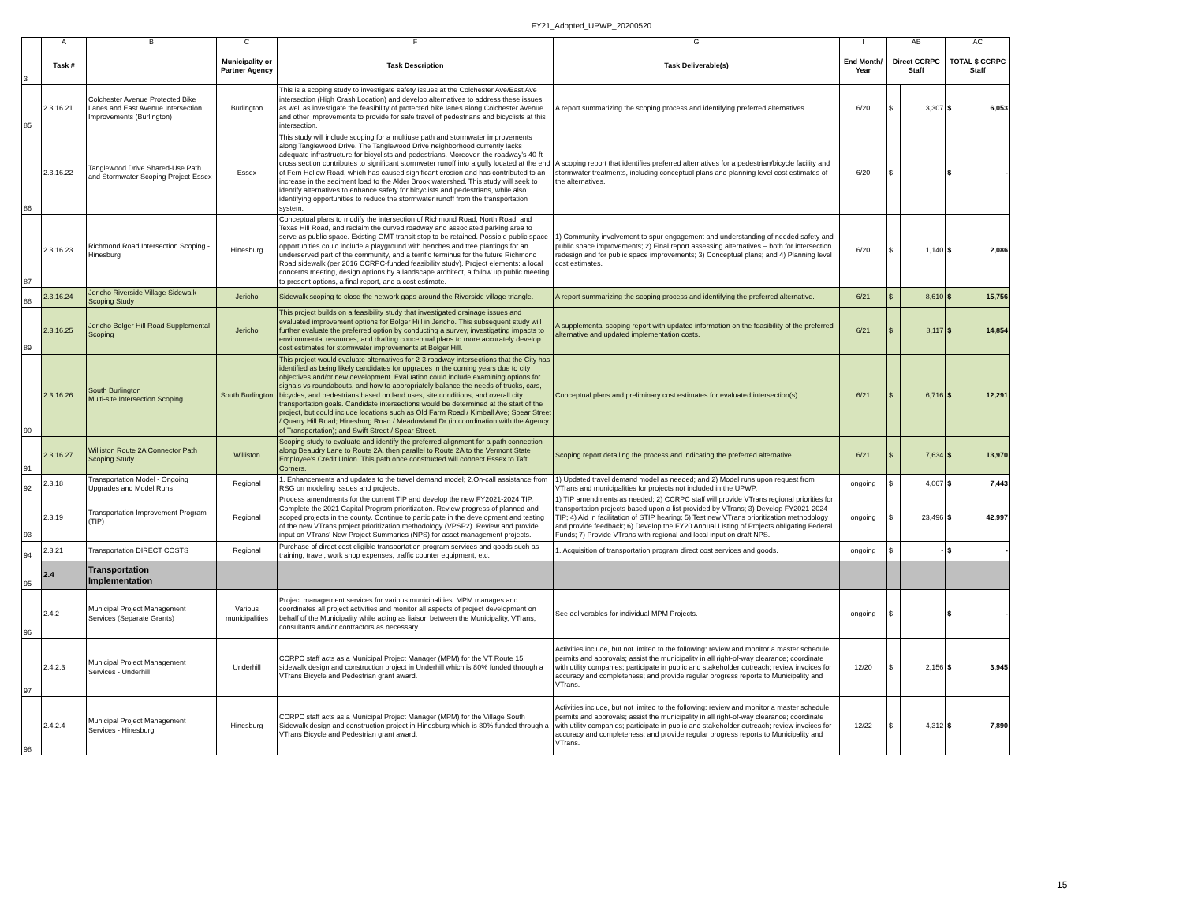FY21_Adopted_UPWP_20200520
| | A | B | C | F | G | I | AB | | AC | |
| 3 | Task # | | Municipality or Partner Agency | Task Description | Task Deliverable(s) | End Month/ Year | Direct CCRPC Staff | | TOTAL $ CCRPC Staff | |
| 85 | 2.3.16.21 | Colchester Avenue Protected Bike Lanes and East Avenue Intersection Improvements (Burlington) | Burlington | This is a scoping study to investigate safety issues at the Colchester Ave/East Ave intersection (High Crash Location) and develop alternatives to address these issues as well as investigate the feasibility of protected bike lanes along Colchester Avenue and other improvements to provide for safe travel of pedestrians and bicyclists at this intersection. | A report summarizing the scoping process and identifying preferred alternatives. | 6/20 | $ | 3,307 | $ | 6,053 |
| 86 | 2.3.16.22 | Tanglewood Drive Shared-Use Path and Stormwater Scoping Project-Essex | Essex | This study will include scoping for a multiuse path and stormwater improvements along Tanglewood Drive. The Tanglewood Drive neighborhood currently lacks adequate infrastructure for bicyclists and pedestrians. Moreover, the roadway’s 40-ft cross section contributes to significant stormwater runoff into a gully located at the end of Fern Hollow Road, which has caused significant erosion and has contributed to an increase in the sediment load to the Alder Brook watershed. This study will seek to identify alternatives to enhance safety for bicyclists and pedestrians, while also identifying opportunities to reduce the stormwater runoff from the transportation system. | A scoping report that identifies preferred alternatives for a pedestrian/bicycle facility and stormwater treatments, including conceptual plans and planning level cost estimates of the alternatives. | 6/20 | $ | - | $ | - |
| 87 | 2.3.16.23 | Richmond Road Intersection Scoping - Hinesburg | Hinesburg | Conceptual plans to modify the intersection of Richmond Road, North Road, and Texas Hill Road, and reclaim the curved roadway and associated parking area to serve as public space. Existing GMT transit stop to be retained. Possible public space opportunities could include a playground with benches and tree plantings for an underserved part of the community, and a terrific terminus for the future Richmond Road sidewalk (per 2016 CCRPC-funded feasibility study). Project elements: a local concerns meeting, design options by a landscape architect, a follow up public meeting to present options, a final report, and a cost estimate. | 1) Community involvement to spur engagement and understanding of needed safety and public space improvements; 2) Final report assessing alternatives – both for intersection redesign and for public space improvements; 3) Conceptual plans; and 4) Planning level cost estimates. | 6/20 | $ | 1,140 | $ | 2,086 |
| 88 | 2.3.16.24 | Jericho Riverside Village Sidewalk Scoping Study | Jericho | Sidewalk scoping to close the network gaps around the Riverside village triangle. | A report summarizing the scoping process and identifying the preferred alternative. | 6/21 | $ | 8,610 | $ | 15,756 |
| 89 | 2.3.16.25 | Jericho Bolger Hill Road Supplemental Scoping | Jericho | This project builds on a feasibility study that investigated drainage issues and evaluated improvement options for Bolger Hill in Jericho. This subsequent study will further evaluate the preferred option by conducting a survey, investigating impacts to environmental resources, and drafting conceptual plans to more accurately develop cost estimates for stormwater improvements at Bolger Hill. | A supplemental scoping report with updated information on the feasibility of the preferred alternative and updated implementation costs. | 6/21 | $ | 8,117 | $ | 14,854 |
| 90 | 2.3.16.26 | South Burlington Multi-site Intersection Scoping | South Burlington | This project would evaluate alternatives for 2-3 roadway intersections that the City has identified as being likely candidates for upgrades in the coming years due to city objectives and/or new development. Evaluation could include examining options for signals vs roundabouts, and how to appropriately balance the needs of trucks, cars, bicycles, and pedestrians based on land uses, site conditions, and overall city transportation goals. Candidate intersections would be determined at the start of the project, but could include locations such as Old Farm Road / Kimball Ave; Spear Street / Quarry Hill Road; Hinesburg Road / Meadowland Dr (in coordination with the Agency of Transportation); and Swift Street / Spear Street. | Conceptual plans and preliminary cost estimates for evaluated intersection(s). | 6/21 | $ | 6,716 | $ | 12,291 |
| 91 | 2.3.16.27 | Williston Route 2A Connector Path Scoping Study | Williston | Scoping study to evaluate and identify the preferred alignment for a path connection along Beaudry Lane to Route 2A, then parallel to Route 2A to the Vermont State Employee's Credit Union. This path once constructed will connect Essex to Taft Corners. | Scoping report detailing the process and indicating the preferred alternative. | 6/21 | $ | 7,634 | $ | 13,970 |
| 92 | 2.3.18 | Transportation Model - Ongoing Upgrades and Model Runs | Regional | 1. Enhancements and updates to the travel demand model; 2.On-call assistance from RSG on modeling issues and projects. | 1) Updated travel demand model as needed; and 2) Model runs upon request from VTrans and municipalities for projects not included in the UPWP. | ongoing | $ | 4,067 | $ | 7,443 |
| 93 | 2.3.19 | Transportation Improvement Program (TIP) | Regional | Process amendments for the current TIP and develop the new FY2021-2024 TIP. Complete the 2021 Capital Program prioritization. Review progress of planned and scoped projects in the county. Continue to participate in the development and testing of the new VTrans project prioritization methodology (VPSP2). Review and provide input on VTrans' New Project Summaries (NPS) for asset management projects. | 1) TIP amendments as needed; 2) CCRPC staff will provide VTrans regional priorities for transportation projects based upon a list provided by VTrans; 3) Develop FY2021-2024 TIP; 4) Aid in facilitation of STIP hearing; 5) Test new VTrans prioritization methodology and provide feedback; 6) Develop the FY20 Annual Listing of Projects obligating Federal Funds; 7) Provide VTrans with regional and local input on draft NPS. | ongoing | $ | 23,496 | $ | 42,997 |
| 94 | 2.3.21 | Transportation DIRECT COSTS | Regional | Purchase of direct cost eligible transportation program services and goods such as training, travel, work shop expenses, traffic counter equipment, etc. | 1. Acquisition of transportation program direct cost services and goods. | ongoing | $ | - | $ | - |
| 95 | 2.4 | Transportation Implementation | | | | | | | | |
| 96 | 2.4.2 | Municipal Project Management Services (Separate Grants) | Various municipalities | Project management services for various municipalities. MPM manages and coordinates all project activities and monitor all aspects of project development on behalf of the Municipality while acting as liaison between the Municipality, VTrans, consultants and/or contractors as necessary. | See deliverables for individual MPM Projects. | ongoing | $ | - | $ | - |
| 97 | 2.4.2.3 | Municipal Project Management Services - Underhill | Underhill | CCRPC staff acts as a Municipal Project Manager (MPM) for the VT Route 15 sidewalk design and construction project in Underhill which is 80% funded through a VTrans Bicycle and Pedestrian grant award. | Activities include, but not limited to the following: review and monitor a master schedule, permits and approvals; assist the municipality in all right-of-way clearance; coordinate with utility companies; participate in public and stakeholder outreach; review invoices for accuracy and completeness; and provide regular progress reports to Municipality and VTrans. | 12/20 | $ | 2,156 | $ | 3,945 |
| 98 | 2.4.2.4 | Municipal Project Management Services - Hinesburg | Hinesburg | CCRPC staff acts as a Municipal Project Manager (MPM) for the Village South Sidewalk design and construction project in Hinesburg which is 80% funded through a VTrans Bicycle and Pedestrian grant award. | Activities include, but not limited to the following: review and monitor a master schedule, permits and approvals; assist the municipality in all right-of-way clearance; coordinate with utility companies; participate in public and stakeholder outreach; review invoices for accuracy and completeness; and provide regular progress reports to Municipality and VTrans. | 12/22 | $ | 4,312 | $ | 7,890 |
15